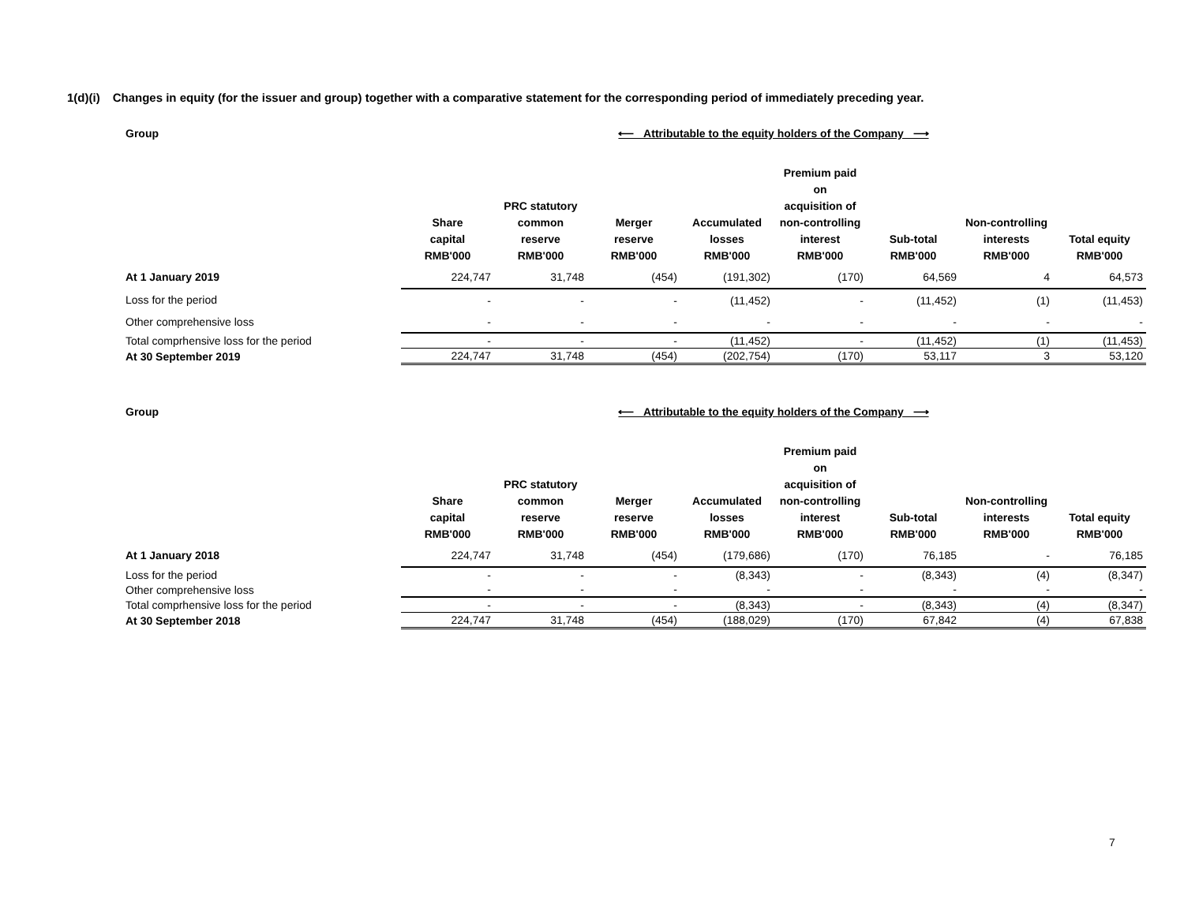1(d)(i) Changes in equity (for the issuer and group) together with a comparative statement for the corresponding period of immediately preceding year.
| Group | ⟵ Attributable to the equity holders of the Company ⟶ | | | | | | | |
| | Share capital RMB'000 | PRC statutory common reserve RMB'000 | Merger reserve RMB'000 | Accumulated losses RMB'000 | Premium paid on acquisition of non-controlling interest RMB'000 | Sub-total RMB'000 | Non-controlling interests RMB'000 | Total equity RMB'000 |
| At 1 January 2019 | 224,747 | 31,748 | (454) | (191,302) | (170) | 64,569 | 4 | 64,573 |
| Loss for the period | - | - | - | (11,452) | - | (11,452) | (1) | (11,453) |
| Other comprehensive loss | - | - | - | - | - | - | - | - |
| Total comprhensive loss for the period | - | - | - | (11,452) | - | (11,452) | (1) | (11,453) |
| At 30 September 2019 | 224,747 | 31,748 | (454) | (202,754) | (170) | 53,117 | 3 | 53,120 |
| Group | ⟵ Attributable to the equity holders of the Company ⟶ | | | | | | | |
| | Share capital RMB'000 | PRC statutory common reserve RMB'000 | Merger reserve RMB'000 | Accumulated losses RMB'000 | Premium paid on acquisition of non-controlling interest RMB'000 | Sub-total RMB'000 | Non-controlling interests RMB'000 | Total equity RMB'000 |
| At 1 January 2018 | 224,747 | 31,748 | (454) | (179,686) | (170) | 76,185 | - | 76,185 |
| Loss for the period | - | - | - | (8,343) | - | (8,343) | (4) | (8,347) |
| Other comprehensive loss | - | - | - | - | - | - | - | - |
| Total comprhensive loss for the period | - | - | - | (8,343) | - | (8,343) | (4) | (8,347) |
| At 30 September 2018 | 224,747 | 31,748 | (454) | (188,029) | (170) | 67,842 | (4) | 67,838 |
7